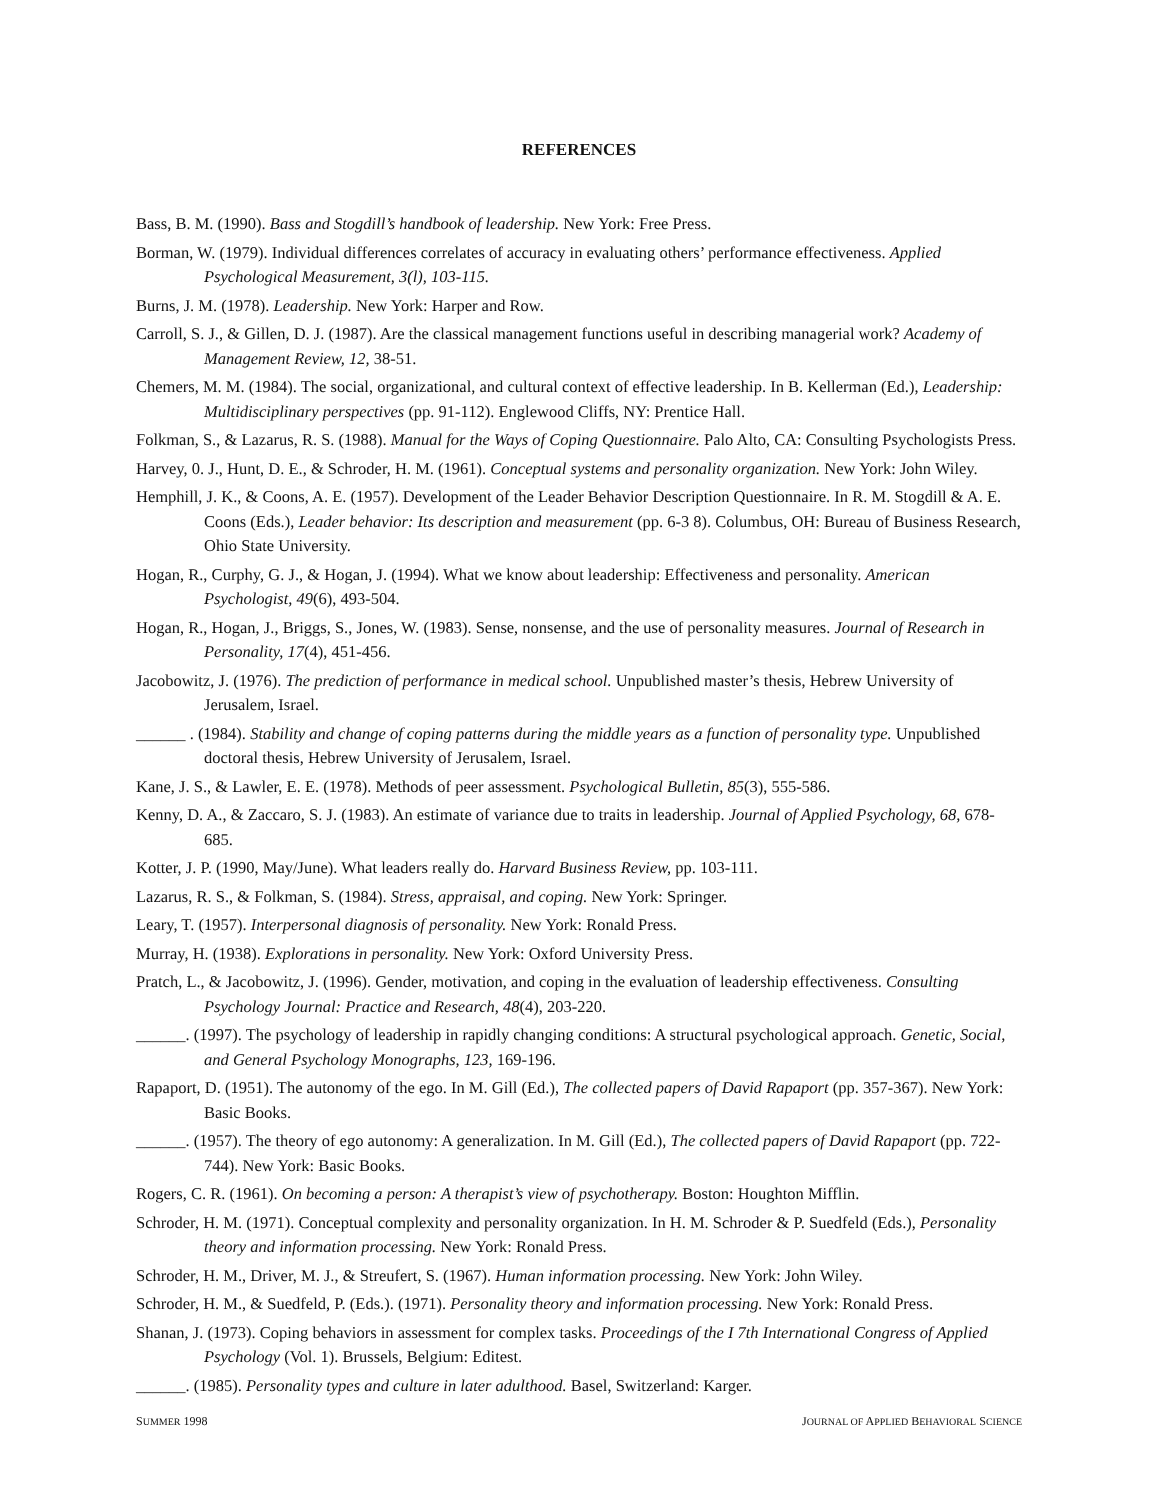REFERENCES
Bass, B. M. (1990). Bass and Stogdill’s handbook of leadership. New York: Free Press.
Borman, W. (1979). Individual differences correlates of accuracy in evaluating others’ performance effectiveness. Applied Psychological Measurement, 3(l), 103-115.
Burns, J. M. (1978). Leadership. New York: Harper and Row.
Carroll, S. J., & Gillen, D. J. (1987). Are the classical management functions useful in describing managerial work? Academy of Management Review, 12, 38-51.
Chemers, M. M. (1984). The social, organizational, and cultural context of effective leadership. In B. Kellerman (Ed.), Leadership: Multidisciplinary perspectives (pp. 91-112). Englewood Cliffs, NY: Prentice Hall.
Folkman, S., & Lazarus, R. S. (1988). Manual for the Ways of Coping Questionnaire. Palo Alto, CA: Consulting Psychologists Press.
Harvey, 0. J., Hunt, D. E., & Schroder, H. M. (1961). Conceptual systems and personality organization. New York: John Wiley.
Hemphill, J. K., & Coons, A. E. (1957). Development of the Leader Behavior Description Questionnaire. In R. M. Stogdill & A. E. Coons (Eds.), Leader behavior: Its description and measurement (pp. 6-3 8). Columbus, OH: Bureau of Business Research, Ohio State University.
Hogan, R., Curphy, G. J., & Hogan, J. (1994). What we know about leadership: Effectiveness and personality. American Psychologist, 49(6), 493-504.
Hogan, R., Hogan, J., Briggs, S., Jones, W. (1983). Sense, nonsense, and the use of personality measures. Journal of Research in Personality, 17(4), 451-456.
Jacobowitz, J. (1976). The prediction of performance in medical school. Unpublished master’s thesis, Hebrew University of Jerusalem, Israel.
______ . (1984). Stability and change of coping patterns during the middle years as a function of personality type. Unpublished doctoral thesis, Hebrew University of Jerusalem, Israel.
Kane, J. S., & Lawler, E. E. (1978). Methods of peer assessment. Psychological Bulletin, 85(3), 555-586.
Kenny, D. A., & Zaccaro, S. J. (1983). An estimate of variance due to traits in leadership. Journal of Applied Psychology, 68, 678-685.
Kotter, J. P. (1990, May/June). What leaders really do. Harvard Business Review, pp. 103-111.
Lazarus, R. S., & Folkman, S. (1984). Stress, appraisal, and coping. New York: Springer.
Leary, T. (1957). Interpersonal diagnosis of personality. New York: Ronald Press.
Murray, H. (1938). Explorations in personality. New York: Oxford University Press.
Pratch, L., & Jacobowitz, J. (1996). Gender, motivation, and coping in the evaluation of leadership effectiveness. Consulting Psychology Journal: Practice and Research, 48(4), 203-220.
______. (1997). The psychology of leadership in rapidly changing conditions: A structural psychological approach. Genetic, Social, and General Psychology Monographs, 123, 169-196.
Rapaport, D. (1951). The autonomy of the ego. In M. Gill (Ed.), The collected papers of David Rapaport (pp. 357-367). New York: Basic Books.
______. (1957). The theory of ego autonomy: A generalization. In M. Gill (Ed.), The collected papers of David Rapaport (pp. 722-744). New York: Basic Books.
Rogers, C. R. (1961). On becoming a person: A therapist’s view of psychotherapy. Boston: Houghton Mifflin.
Schroder, H. M. (1971). Conceptual complexity and personality organization. In H. M. Schroder & P. Suedfeld (Eds.), Personality theory and information processing. New York: Ronald Press.
Schroder, H. M., Driver, M. J., & Streufert, S. (1967). Human information processing. New York: John Wiley.
Schroder, H. M., & Suedfeld, P. (Eds.). (1971). Personality theory and information processing. New York: Ronald Press.
Shanan, J. (1973). Coping behaviors in assessment for complex tasks. Proceedings of the I 7th International Congress of Applied Psychology (Vol. 1). Brussels, Belgium: Editest.
______. (1985). Personality types and culture in later adulthood. Basel, Switzerland: Karger.
SUMMER 1998 JOURNAL OF APPLIED BEHAVIORAL SCIENCE